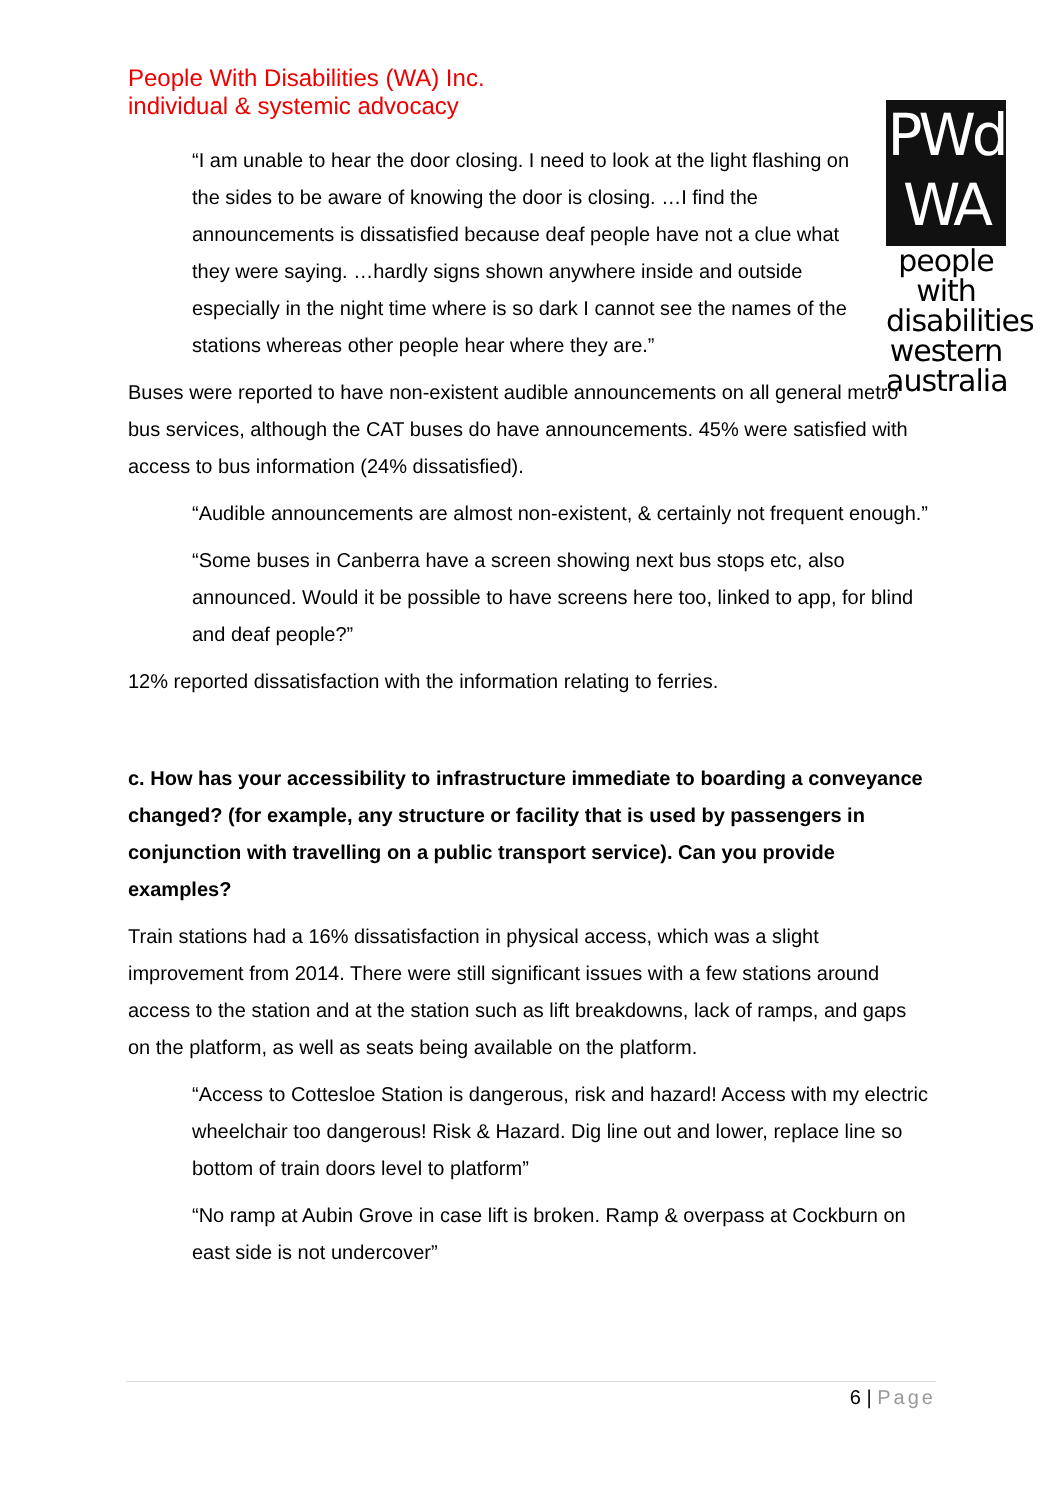People With Disabilities (WA) Inc.
individual & systemic advocacy
PWd
WA
people with disabilities western australia
“I am unable to hear the door closing. I need to look at the light flashing on the sides to be aware of knowing the door is closing. …I find the announcements is dissatisfied because deaf people have not a clue what they were saying. …hardly signs shown anywhere inside and outside especially in the night time where is so dark I cannot see the names of the stations whereas other people hear where they are.”
Buses were reported to have non-existent audible announcements on all general metro bus services, although the CAT buses do have announcements. 45% were satisfied with access to bus information (24% dissatisfied).
“Audible announcements are almost non-existent, & certainly not frequent enough.”
“Some buses in Canberra have a screen showing next bus stops etc, also announced. Would it be possible to have screens here too, linked to app, for blind and deaf people?”
12% reported dissatisfaction with the information relating to ferries.
c. How has your accessibility to infrastructure immediate to boarding a conveyance changed? (for example, any structure or facility that is used by passengers in conjunction with travelling on a public transport service). Can you provide examples?
Train stations had a 16% dissatisfaction in physical access, which was a slight improvement from 2014. There were still significant issues with a few stations around access to the station and at the station such as lift breakdowns, lack of ramps, and gaps on the platform, as well as seats being available on the platform.
“Access to Cottesloe Station is dangerous, risk and hazard! Access with my electric wheelchair too dangerous! Risk & Hazard. Dig line out and lower, replace line so bottom of train doors level to platform”
“No ramp at Aubin Grove in case lift is broken. Ramp & overpass at Cockburn on east side is not undercover”
6 | Page